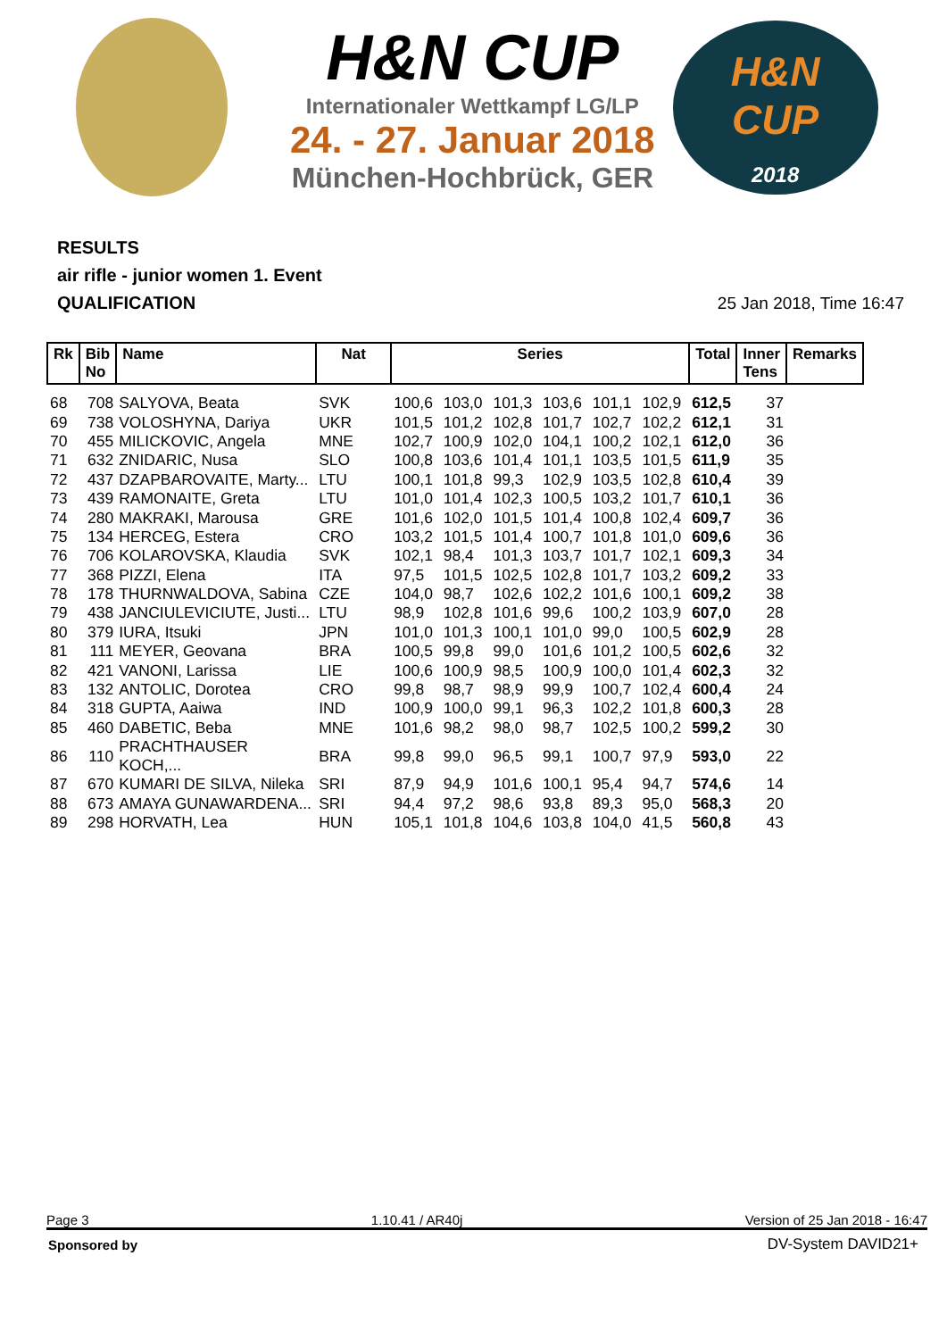H&N CUP
Internationaler Wettkampf LG/LP
24. - 27. Januar 2018
München-Hochbrück, GER
H&N
CUP
2018
RESULTS
air rifle - junior women 1. Event
QUALIFICATION
25 Jan 2018, Time 16:47
| Rk | Bib No | Name | Nat | Series | | | | | | Total | Inner Tens | Remarks |
| --- | --- | --- | --- | --- | --- | --- | --- | --- | --- | --- | --- | --- |
| 68 | 708 | SALYOVA, Beata | SVK | 100,6 | 103,0 | 101,3 | 103,6 | 101,1 | 102,9 | 612,5 | 37 | |
| 69 | 738 | VOLOSHYNA, Dariya | UKR | 101,5 | 101,2 | 102,8 | 101,7 | 102,7 | 102,2 | 612,1 | 31 | |
| 70 | 455 | MILICKOVIC, Angela | MNE | 102,7 | 100,9 | 102,0 | 104,1 | 100,2 | 102,1 | 612,0 | 36 | |
| 71 | 632 | ZNIDARIC, Nusa | SLO | 100,8 | 103,6 | 101,4 | 101,1 | 103,5 | 101,5 | 611,9 | 35 | |
| 72 | 437 | DZAPBAROVAITE, Marty... | LTU | 100,1 | 101,8 | 99,3 | 102,9 | 103,5 | 102,8 | 610,4 | 39 | |
| 73 | 439 | RAMONAITE, Greta | LTU | 101,0 | 101,4 | 102,3 | 100,5 | 103,2 | 101,7 | 610,1 | 36 | |
| 74 | 280 | MAKRAKI, Marousa | GRE | 101,6 | 102,0 | 101,5 | 101,4 | 100,8 | 102,4 | 609,7 | 36 | |
| 75 | 134 | HERCEG, Estera | CRO | 103,2 | 101,5 | 101,4 | 100,7 | 101,8 | 101,0 | 609,6 | 36 | |
| 76 | 706 | KOLAROVSKA, Klaudia | SVK | 102,1 | 98,4 | 101,3 | 103,7 | 101,7 | 102,1 | 609,3 | 34 | |
| 77 | 368 | PIZZI, Elena | ITA | 97,5 | 101,5 | 102,5 | 102,8 | 101,7 | 103,2 | 609,2 | 33 | |
| 78 | 178 | THURNWALDOVA, Sabina | CZE | 104,0 | 98,7 | 102,6 | 102,2 | 101,6 | 100,1 | 609,2 | 38 | |
| 79 | 438 | JANCIULEVICIUTE, Justi... | LTU | 98,9 | 102,8 | 101,6 | 99,6 | 100,2 | 103,9 | 607,0 | 28 | |
| 80 | 379 | IURA, Itsuki | JPN | 101,0 | 101,3 | 100,1 | 101,0 | 99,0 | 100,5 | 602,9 | 28 | |
| 81 | 111 | MEYER, Geovana | BRA | 100,5 | 99,8 | 99,0 | 101,6 | 101,2 | 100,5 | 602,6 | 32 | |
| 82 | 421 | VANONI, Larissa | LIE | 100,6 | 100,9 | 98,5 | 100,9 | 100,0 | 101,4 | 602,3 | 32 | |
| 83 | 132 | ANTOLIC, Dorotea | CRO | 99,8 | 98,7 | 98,9 | 99,9 | 100,7 | 102,4 | 600,4 | 24 | |
| 84 | 318 | GUPTA, Aaiwa | IND | 100,9 | 100,0 | 99,1 | 96,3 | 102,2 | 101,8 | 600,3 | 28 | |
| 85 | 460 | DABETIC, Beba | MNE | 101,6 | 98,2 | 98,0 | 98,7 | 102,5 | 100,2 | 599,2 | 30 | |
| 86 | 110 | PRACHTHAUSER KOCH,... | BRA | 99,8 | 99,0 | 96,5 | 99,1 | 100,7 | 97,9 | 593,0 | 22 | |
| 87 | 670 | KUMARI DE SILVA, Nileka | SRI | 87,9 | 94,9 | 101,6 | 100,1 | 95,4 | 94,7 | 574,6 | 14 | |
| 88 | 673 | AMAYA GUNAWARDENA... | SRI | 94,4 | 97,2 | 98,6 | 93,8 | 89,3 | 95,0 | 568,3 | 20 | |
| 89 | 298 | HORVATH, Lea | HUN | 105,1 | 101,8 | 104,6 | 103,8 | 104,0 | 41,5 | 560,8 | 43 | |
Page 3 1.10.41 / AR40j Version of 25 Jan 2018 - 16:47
Sponsored by DV-System DAVID21+